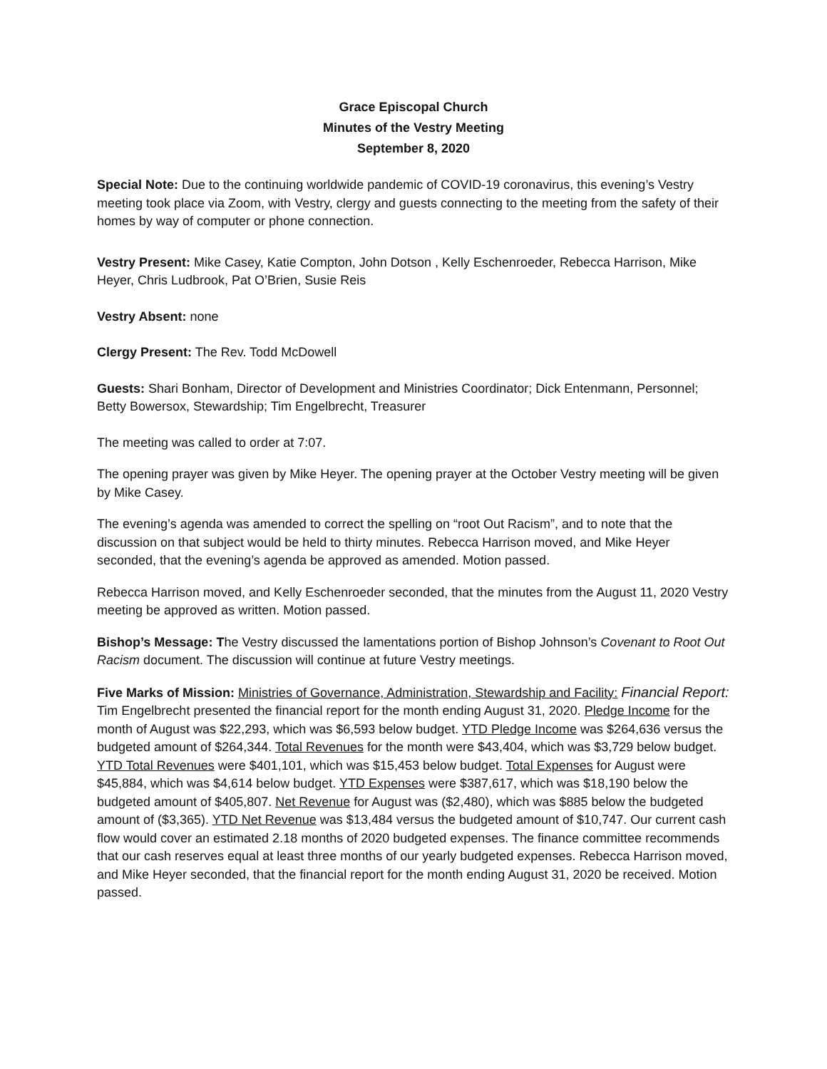Grace Episcopal Church
Minutes of the Vestry Meeting
September 8, 2020
Special Note: Due to the continuing worldwide pandemic of COVID-19 coronavirus, this evening’s Vestry meeting took place via Zoom, with Vestry, clergy and guests connecting to the meeting from the safety of their homes by way of computer or phone connection.
Vestry Present: Mike Casey, Katie Compton, John Dotson , Kelly Eschenroeder, Rebecca Harrison, Mike Heyer, Chris Ludbrook, Pat O’Brien, Susie Reis
Vestry Absent: none
Clergy Present: The Rev. Todd McDowell
Guests: Shari Bonham, Director of Development and Ministries Coordinator; Dick Entenmann, Personnel; Betty Bowersox, Stewardship; Tim Engelbrecht, Treasurer
The meeting was called to order at 7:07.
The opening prayer was given by Mike Heyer. The opening prayer at the October Vestry meeting will be given by Mike Casey.
The evening’s agenda was amended to correct the spelling on “root Out Racism”, and to note that the discussion on that subject would be held to thirty minutes. Rebecca Harrison moved, and Mike Heyer seconded, that the evening’s agenda be approved as amended. Motion passed.
Rebecca Harrison moved, and Kelly Eschenroeder seconded, that the minutes from the August 11, 2020 Vestry meeting be approved as written. Motion passed.
Bishop’s Message: The Vestry discussed the lamentations portion of Bishop Johnson’s Covenant to Root Out Racism document. The discussion will continue at future Vestry meetings.
Five Marks of Mission: Ministries of Governance, Administration, Stewardship and Facility: Financial Report: Tim Engelbrecht presented the financial report for the month ending August 31, 2020. Pledge Income for the month of August was $22,293, which was $6,593 below budget. YTD Pledge Income was $264,636 versus the budgeted amount of $264,344. Total Revenues for the month were $43,404, which was $3,729 below budget. YTD Total Revenues were $401,101, which was $15,453 below budget. Total Expenses for August were $45,884, which was $4,614 below budget. YTD Expenses were $387,617, which was $18,190 below the budgeted amount of $405,807. Net Revenue for August was ($2,480), which was $885 below the budgeted amount of ($3,365). YTD Net Revenue was $13,484 versus the budgeted amount of $10,747. Our current cash flow would cover an estimated 2.18 months of 2020 budgeted expenses. The finance committee recommends that our cash reserves equal at least three months of our yearly budgeted expenses. Rebecca Harrison moved, and Mike Heyer seconded, that the financial report for the month ending August 31, 2020 be received. Motion passed.